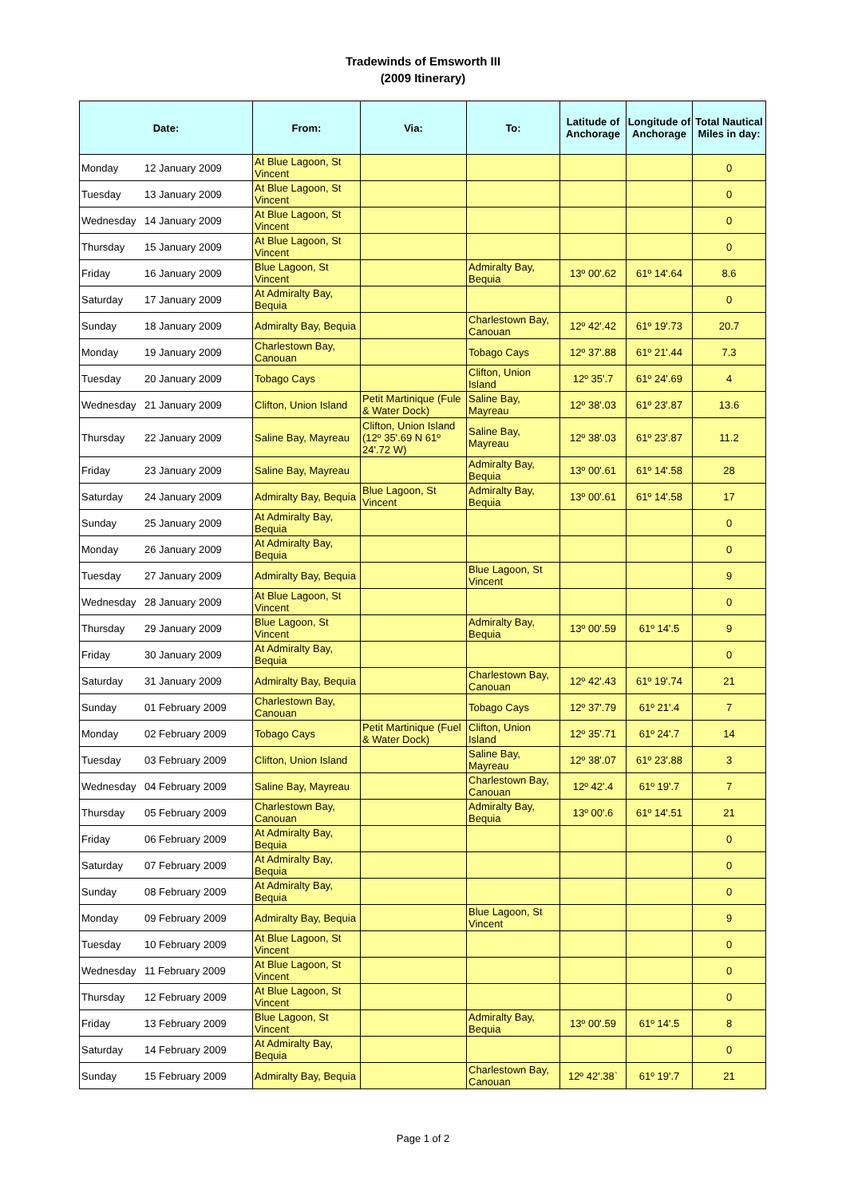Tradewinds of Emsworth III
(2009 Itinerary)
| Date: | | From: | Via: | To: | Latitude of Anchorage | Longitude of Anchorage | Total Nautical Miles in day: |
| --- | --- | --- | --- | --- | --- | --- | --- |
| Monday | 12 January 2009 | At Blue Lagoon, St Vincent | | | | | 0 |
| Tuesday | 13 January 2009 | At Blue Lagoon, St Vincent | | | | | 0 |
| Wednesday | 14 January 2009 | At Blue Lagoon, St Vincent | | | | | 0 |
| Thursday | 15 January 2009 | At Blue Lagoon, St Vincent | | | | | 0 |
| Friday | 16 January 2009 | Blue Lagoon, St Vincent | | Admiralty Bay, Bequia | 13º 00'.62 | 61º 14'.64 | 8.6 |
| Saturday | 17 January 2009 | At Admiralty Bay, Bequia | | | | | 0 |
| Sunday | 18 January 2009 | Admiralty Bay, Bequia | | Charlestown Bay, Canouan | 12º 42'.42 | 61º 19'.73 | 20.7 |
| Monday | 19 January 2009 | Charlestown Bay, Canouan | | Tobago Cays | 12º 37'.88 | 61º 21'.44 | 7.3 |
| Tuesday | 20 January 2009 | Tobago Cays | | Clifton, Union Island | 12º 35'.7 | 61º 24'.69 | 4 |
| Wednesday | 21 January 2009 | Clifton, Union Island | Petit Martinique (Fule & Water Dock) | Saline Bay, Mayreau | 12º 38'.03 | 61º 23'.87 | 13.6 |
| Thursday | 22 January 2009 | Saline Bay, Mayreau | Clifton, Union Island (12º 35'.69 N 61º 24'.72 W) | Saline Bay, Mayreau | 12º 38'.03 | 61º 23'.87 | 11.2 |
| Friday | 23 January 2009 | Saline Bay, Mayreau | | Admiralty Bay, Bequia | 13º 00'.61 | 61º 14'.58 | 28 |
| Saturday | 24 January 2009 | Admiralty Bay, Bequia | Blue Lagoon, St Vincent | Admiralty Bay, Bequia | 13º 00'.61 | 61º 14'.58 | 17 |
| Sunday | 25 January 2009 | At Admiralty Bay, Bequia | | | | | 0 |
| Monday | 26 January 2009 | At Admiralty Bay, Bequia | | | | | 0 |
| Tuesday | 27 January 2009 | Admiralty Bay, Bequia | | Blue Lagoon, St Vincent | | | 9 |
| Wednesday | 28 January 2009 | At Blue Lagoon, St Vincent | | | | | 0 |
| Thursday | 29 January 2009 | Blue Lagoon, St Vincent | | Admiralty Bay, Bequia | 13º 00'.59 | 61º 14'.5 | 9 |
| Friday | 30 January 2009 | At Admiralty Bay, Bequia | | | | | 0 |
| Saturday | 31 January 2009 | Admiralty Bay, Bequia | | Charlestown Bay, Canouan | 12º 42'.43 | 61º 19'.74 | 21 |
| Sunday | 01 February 2009 | Charlestown Bay, Canouan | | Tobago Cays | 12º 37'.79 | 61º 21'.4 | 7 |
| Monday | 02 February 2009 | Tobago Cays | Petit Martinique (Fuel & Water Dock) | Clifton, Union Island | 12º 35'.71 | 61º 24'.7 | 14 |
| Tuesday | 03 February 2009 | Clifton, Union Island | | Saline Bay, Mayreau | 12º 38'.07 | 61º 23'.88 | 3 |
| Wednesday | 04 February 2009 | Saline Bay, Mayreau | | Charlestown Bay, Canouan | 12º 42'.4 | 61º 19'.7 | 7 |
| Thursday | 05 February 2009 | Charlestown Bay, Canouan | | Admiralty Bay, Bequia | 13º 00'.6 | 61º 14'.51 | 21 |
| Friday | 06 February 2009 | At Admiralty Bay, Bequia | | | | | 0 |
| Saturday | 07 February 2009 | At Admiralty Bay, Bequia | | | | | 0 |
| Sunday | 08 February 2009 | At Admiralty Bay, Bequia | | | | | 0 |
| Monday | 09 February 2009 | Admiralty Bay, Bequia | | Blue Lagoon, St Vincent | | | 9 |
| Tuesday | 10 February 2009 | At Blue Lagoon, St Vincent | | | | | 0 |
| Wednesday | 11 February 2009 | At Blue Lagoon, St Vincent | | | | | 0 |
| Thursday | 12 February 2009 | At Blue Lagoon, St Vincent | | | | | 0 |
| Friday | 13 February 2009 | Blue Lagoon, St Vincent | | Admiralty Bay, Bequia | 13º 00'.59 | 61º 14'.5 | 8 |
| Saturday | 14 February 2009 | At Admiralty Bay, Bequia | | | | | 0 |
| Sunday | 15 February 2009 | Admiralty Bay, Bequia | | Charlestown Bay, Canouan | 12º 42'.38` | 61º 19'.7 | 21 |
Page 1 of 2